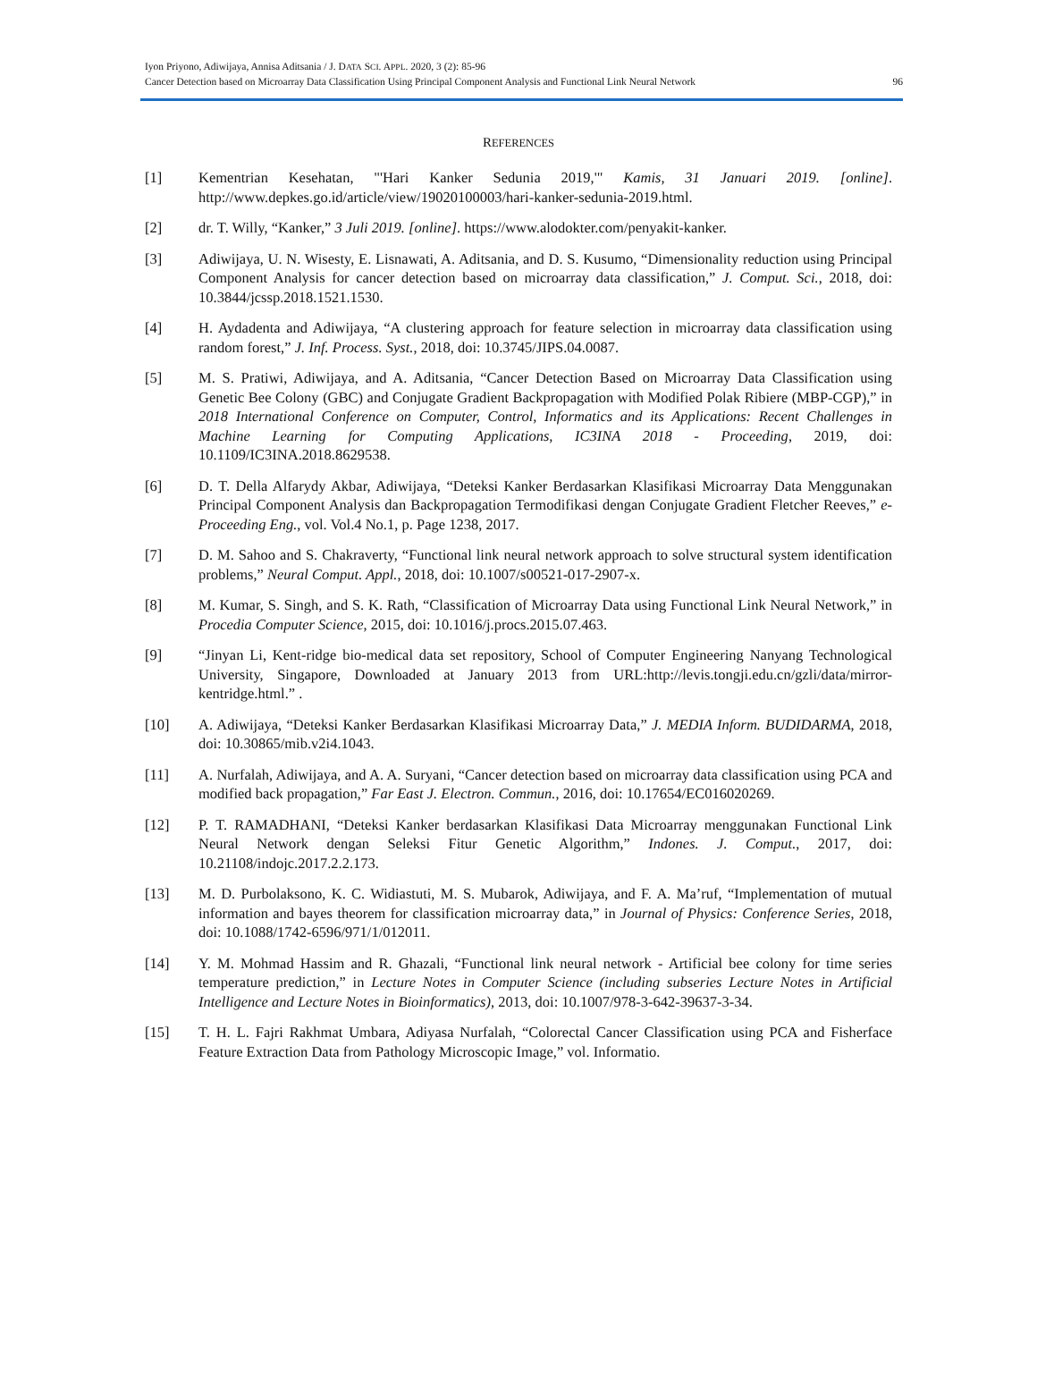Iyon Priyono, Adiwijaya, Annisa Aditsania / J. DATA SCI. APPL. 2020, 3 (2): 85-96
Cancer Detection based on Microarray Data Classification Using Principal Component Analysis and Functional Link Neural Network
96
REFERENCES
[1] Kementrian Kesehatan, "'Hari Kanker Sedunia 2019,'" Kamis, 31 Januari 2019. [online]. http://www.depkes.go.id/article/view/19020100003/hari-kanker-sedunia-2019.html.
[2] dr. T. Willy, “Kanker,” 3 Juli 2019. [online]. https://www.alodokter.com/penyakit-kanker.
[3] Adiwijaya, U. N. Wisesty, E. Lisnawati, A. Aditsania, and D. S. Kusumo, “Dimensionality reduction using Principal Component Analysis for cancer detection based on microarray data classification,” J. Comput. Sci., 2018, doi: 10.3844/jcssp.2018.1521.1530.
[4] H. Aydadenta and Adiwijaya, “A clustering approach for feature selection in microarray data classification using random forest,” J. Inf. Process. Syst., 2018, doi: 10.3745/JIPS.04.0087.
[5] M. S. Pratiwi, Adiwijaya, and A. Aditsania, “Cancer Detection Based on Microarray Data Classification using Genetic Bee Colony (GBC) and Conjugate Gradient Backpropagation with Modified Polak Ribiere (MBP-CGP),” in 2018 International Conference on Computer, Control, Informatics and its Applications: Recent Challenges in Machine Learning for Computing Applications, IC3INA 2018 - Proceeding, 2019, doi: 10.1109/IC3INA.2018.8629538.
[6] D. T. Della Alfarydy Akbar, Adiwijaya, “Deteksi Kanker Berdasarkan Klasifikasi Microarray Data Menggunakan Principal Component Analysis dan Backpropagation Termodifikasi dengan Conjugate Gradient Fletcher Reeves,” e-Proceeding Eng., vol. Vol.4 No.1, p. Page 1238, 2017.
[7] D. M. Sahoo and S. Chakraverty, “Functional link neural network approach to solve structural system identification problems,” Neural Comput. Appl., 2018, doi: 10.1007/s00521-017-2907-x.
[8] M. Kumar, S. Singh, and S. K. Rath, “Classification of Microarray Data using Functional Link Neural Network,” in Procedia Computer Science, 2015, doi: 10.1016/j.procs.2015.07.463.
[9] “Jinyan Li, Kent-ridge bio-medical data set repository, School of Computer Engineering Nanyang Technological University, Singapore, Downloaded at January 2013 from URL:http://levis.tongji.edu.cn/gzli/data/mirror-kentridge.html.” .
[10] A. Adiwijaya, “Deteksi Kanker Berdasarkan Klasifikasi Microarray Data,” J. MEDIA Inform. BUDIDARMA, 2018, doi: 10.30865/mib.v2i4.1043.
[11] A. Nurfalah, Adiwijaya, and A. A. Suryani, “Cancer detection based on microarray data classification using PCA and modified back propagation,” Far East J. Electron. Commun., 2016, doi: 10.17654/EC016020269.
[12] P. T. RAMADHANI, “Deteksi Kanker berdasarkan Klasifikasi Data Microarray menggunakan Functional Link Neural Network dengan Seleksi Fitur Genetic Algorithm,” Indones. J. Comput., 2017, doi: 10.21108/indojc.2017.2.2.173.
[13] M. D. Purbolaksono, K. C. Widiastuti, M. S. Mubarok, Adiwijaya, and F. A. Ma’ruf, “Implementation of mutual information and bayes theorem for classification microarray data,” in Journal of Physics: Conference Series, 2018, doi: 10.1088/1742-6596/971/1/012011.
[14] Y. M. Mohmad Hassim and R. Ghazali, “Functional link neural network - Artificial bee colony for time series temperature prediction,” in Lecture Notes in Computer Science (including subseries Lecture Notes in Artificial Intelligence and Lecture Notes in Bioinformatics), 2013, doi: 10.1007/978-3-642-39637-3-34.
[15] T. H. L. Fajri Rakhmat Umbara, Adiyasa Nurfalah, “Colorectal Cancer Classification using PCA and Fisherface Feature Extraction Data from Pathology Microscopic Image,” vol. Informatio.